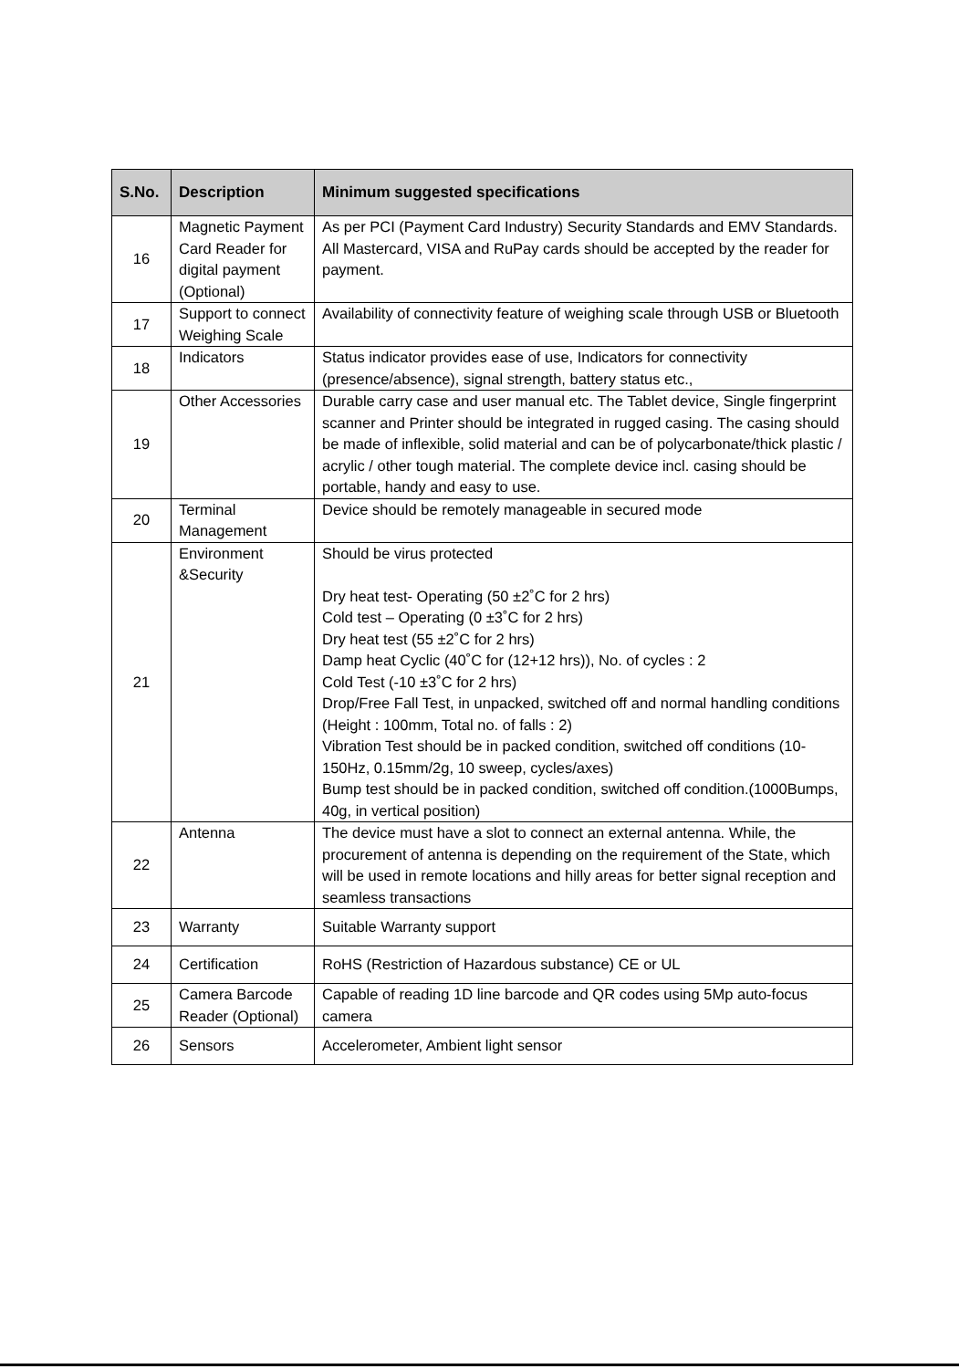| S.No. | Description | Minimum suggested specifications |
| --- | --- | --- |
| 16 | Magnetic Payment Card Reader for digital payment (Optional) | As per PCI (Payment Card Industry) Security Standards and EMV Standards. All Mastercard, VISA and RuPay cards should be accepted by the reader for payment. |
| 17 | Support to connect Weighing Scale | Availability of connectivity feature of weighing scale through USB or Bluetooth |
| 18 | Indicators | Status indicator provides ease of use, Indicators for connectivity (presence/absence), signal strength, battery status etc., |
| 19 | Other Accessories | Durable carry case and user manual etc. The Tablet device, Single fingerprint scanner and Printer should be integrated in rugged casing. The casing should be made of inflexible, solid material and can be of polycarbonate/thick plastic / acrylic / other tough material. The complete device incl. casing should be portable, handy and easy to use. |
| 20 | Terminal Management | Device should be remotely manageable in secured mode |
| 21 | Environment &Security | Should be virus protected Dry heat test- Operating (50 ±2˚C for 2 hrs) Cold test – Operating (0 ±3˚C for 2 hrs) Dry heat test (55 ±2˚C for 2 hrs) Damp heat Cyclic (40˚C for (12+12 hrs)), No. of cycles : 2 Cold Test (-10 ±3˚C for 2 hrs) Drop/Free Fall Test, in unpacked, switched off and normal handling conditions (Height : 100mm, Total no. of falls : 2) Vibration Test should be in packed condition, switched off conditions (10- 150Hz, 0.15mm/2g, 10 sweep, cycles/axes) Bump test should be in packed condition, switched off condition.(1000Bumps, 40g, in vertical position) |
| 22 | Antenna | The device must have a slot to connect an external antenna. While, the procurement of antenna is depending on the requirement of the State, which will be used in remote locations and hilly areas for better signal reception and seamless transactions |
| 23 | Warranty | Suitable Warranty support |
| 24 | Certification | RoHS (Restriction of Hazardous substance) CE or UL |
| 25 | Camera Barcode Reader (Optional) | Capable of reading 1D line barcode and QR codes using 5Mp auto-focus camera |
| 26 | Sensors | Accelerometer, Ambient light sensor |